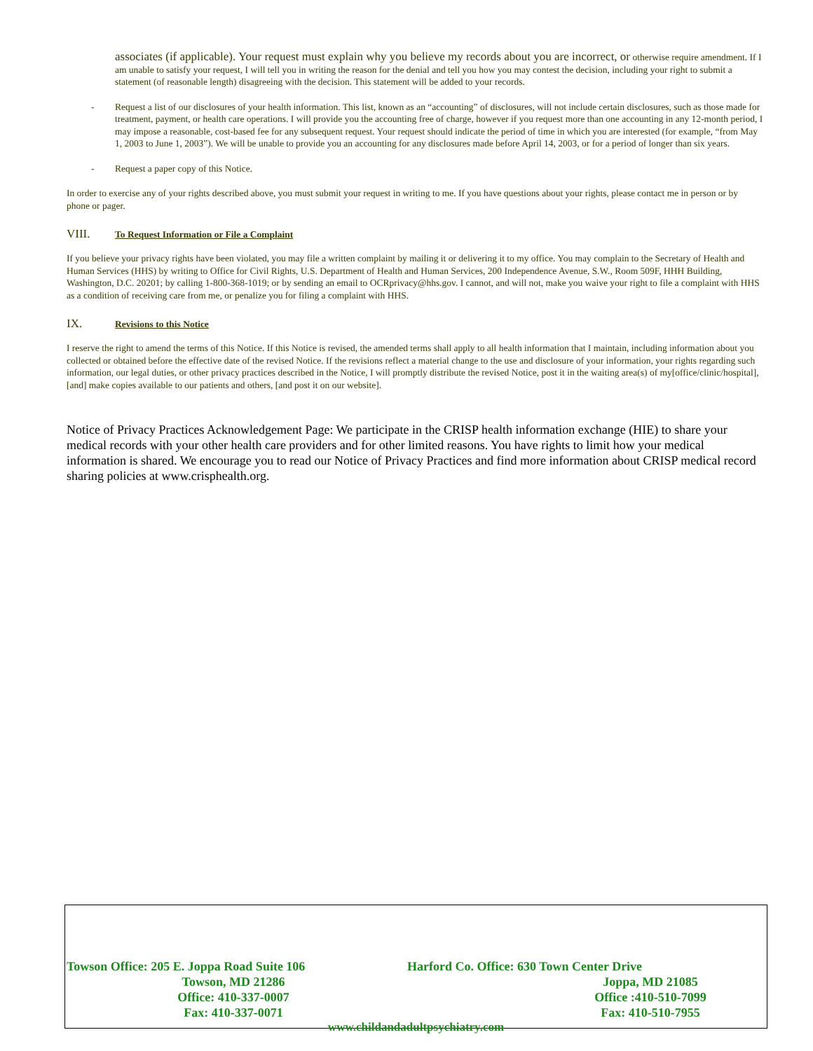associates (if applicable). Your request must explain why you believe my records about you are incorrect, or otherwise require amendment. If I am unable to satisfy your request, I will tell you in writing the reason for the denial and tell you how you may contest the decision, including your right to submit a statement (of reasonable length) disagreeing with the decision. This statement will be added to your records.
- Request a list of our disclosures of your health information. This list, known as an “accounting” of disclosures, will not include certain disclosures, such as those made for treatment, payment, or health care operations. I will provide you the accounting free of charge, however if you request more than one accounting in any 12-month period, I may impose a reasonable, cost-based fee for any subsequent request. Your request should indicate the period of time in which you are interested (for example, “from May 1, 2003 to June 1, 2003”). We will be unable to provide you an accounting for any disclosures made before April 14, 2003, or for a period of longer than six years.
- Request a paper copy of this Notice.
In order to exercise any of your rights described above, you must submit your request in writing to me. If you have questions about your rights, please contact me in person or by phone or pager.
VIII. To Request Information or File a Complaint
If you believe your privacy rights have been violated, you may file a written complaint by mailing it or delivering it to my office. You may complain to the Secretary of Health and Human Services (HHS) by writing to Office for Civil Rights, U.S. Department of Health and Human Services, 200 Independence Avenue, S.W., Room 509F, HHH Building, Washington, D.C. 20201; by calling 1-800-368-1019; or by sending an email to OCRprivacy@hhs.gov. I cannot, and will not, make you waive your right to file a complaint with HHS as a condition of receiving care from me, or penalize you for filing a complaint with HHS.
IX. Revisions to this Notice
I reserve the right to amend the terms of this Notice. If this Notice is revised, the amended terms shall apply to all health information that I maintain, including information about you collected or obtained before the effective date of the revised Notice. If the revisions reflect a material change to the use and disclosure of your information, your rights regarding such information, our legal duties, or other privacy practices described in the Notice, I will promptly distribute the revised Notice, post it in the waiting area(s) of my[office/clinic/hospital], [and] make copies available to our patients and others, [and post it on our website].
Notice of Privacy Practices Acknowledgement Page: We participate in the CRISP health information exchange (HIE) to share your medical records with your other health care providers and for other limited reasons. You have rights to limit how your medical information is shared. We encourage you to read our Notice of Privacy Practices and find more information about CRISP medical record sharing policies at www.crisphealth.org.
Towson Office: 205 E. Joppa Road Suite 106
Towson, MD 21286
Office: 410-337-0007
Fax: 410-337-0071
Harford Co. Office: 630 Town Center Drive
Joppa, MD 21085
Office :410-510-7099
Fax: 410-510-7955
www.childandadultpsychiatry.com